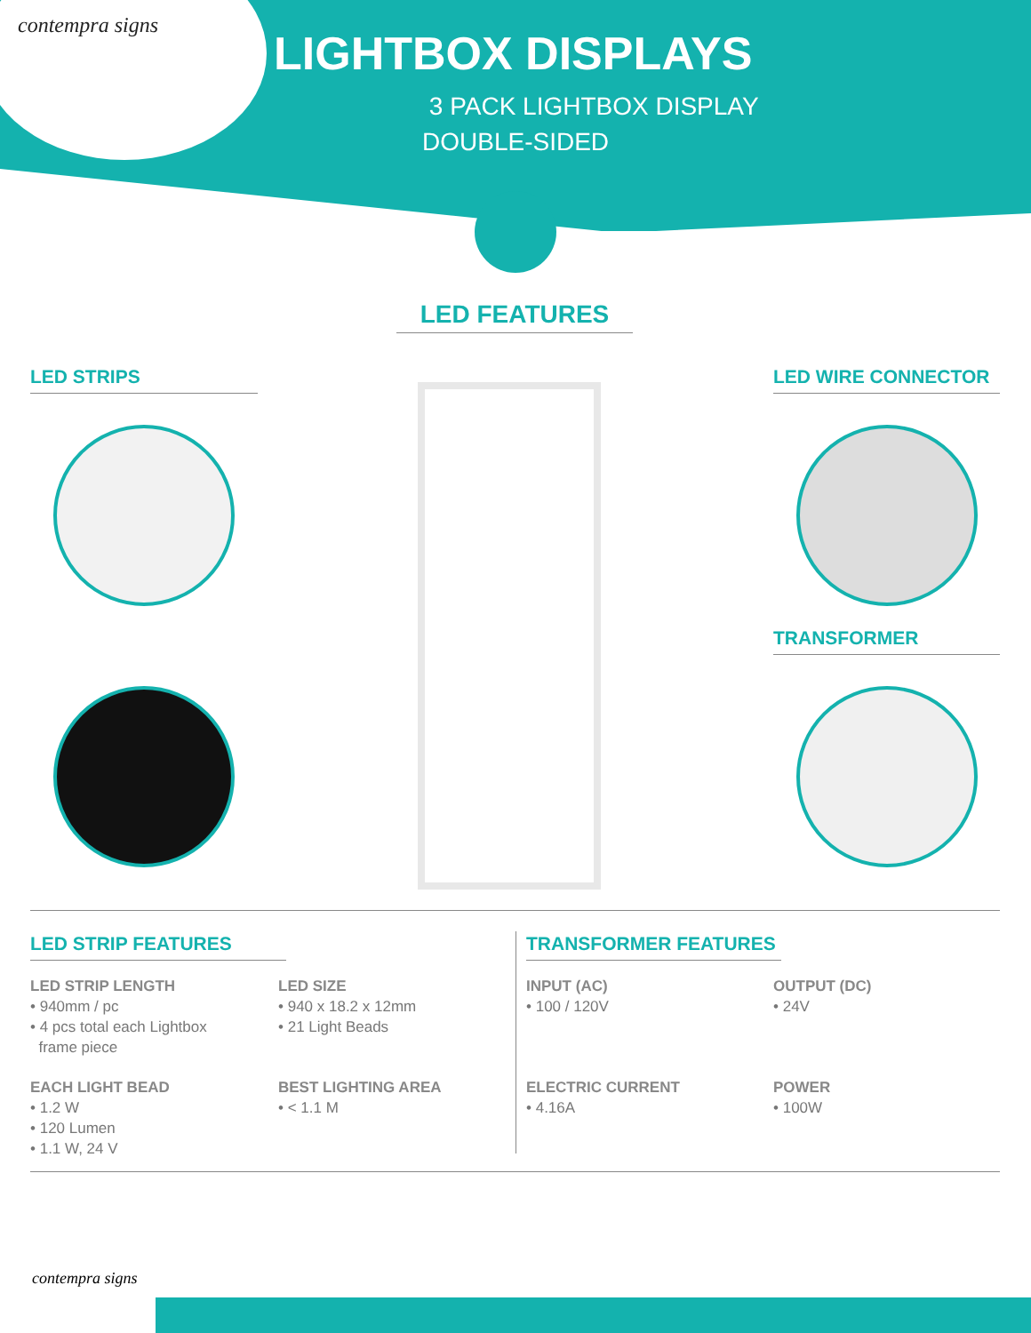contempra signs
LIGHTBOX DISPLAYS
3 PACK LIGHTBOX DISPLAY
DOUBLE-SIDED
LED FEATURES
LED STRIPS LED WIRE CONNECTOR
TRANSFORMER
LED STRIP FEATURES TRANSFORMER FEATURES
LED STRIP LENGTH
• 940mm / pc
• 4 pcs total each Lightbox
frame piece
EACH LIGHT BEAD
• 1.2 W
• 120 Lumen
• 1.1 W, 24 V
LED SIZE
• 940 x 18.2 x 12mm
• 21 Light Beads
BEST LIGHTING AREA
• < 1.1 M
INPUT (AC)
• 100 / 120V
ELECTRIC CURRENT
• 4.16A
OUTPUT (DC)
• 24V
POWER
• 100W
contempra signs